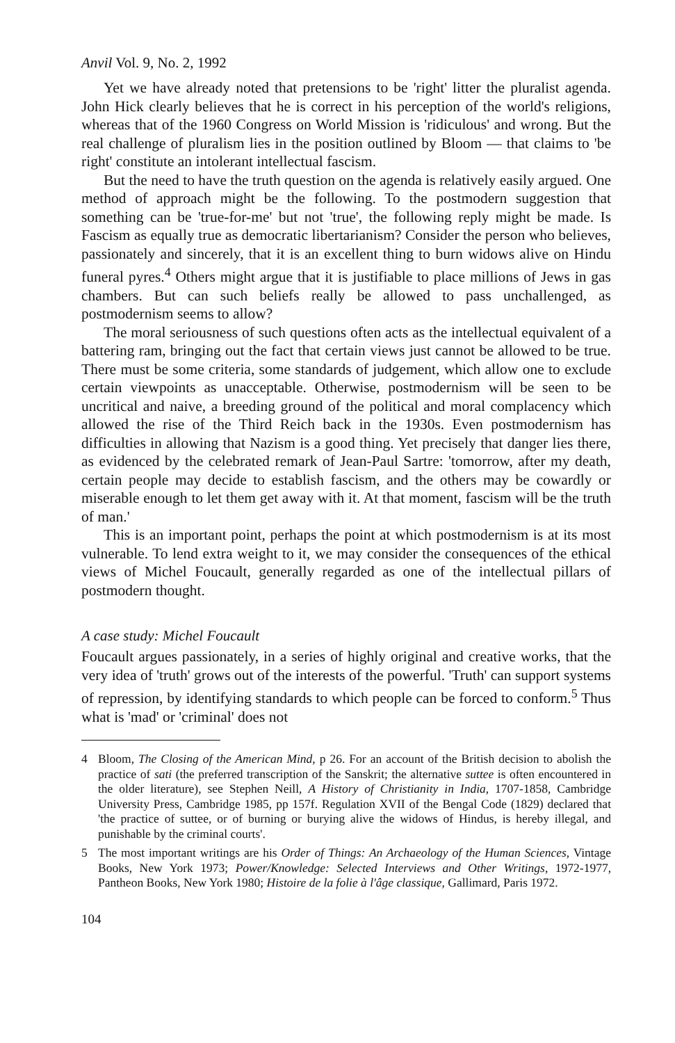Anvil Vol. 9, No. 2, 1992
Yet we have already noted that pretensions to be 'right' litter the pluralist agenda. John Hick clearly believes that he is correct in his perception of the world's religions, whereas that of the 1960 Congress on World Mission is 'ridiculous' and wrong. But the real challenge of pluralism lies in the position outlined by Bloom — that claims to 'be right' constitute an intolerant intellectual fascism.
But the need to have the truth question on the agenda is relatively easily argued. One method of approach might be the following. To the postmodern suggestion that something can be 'true-for-me' but not 'true', the following reply might be made. Is Fascism as equally true as democratic libertarianism? Consider the person who believes, passionately and sincerely, that it is an excellent thing to burn widows alive on Hindu funeral pyres.<sup>4</sup> Others might argue that it is justifiable to place millions of Jews in gas chambers. But can such beliefs really be allowed to pass unchallenged, as postmodernism seems to allow?
The moral seriousness of such questions often acts as the intellectual equivalent of a battering ram, bringing out the fact that certain views just cannot be allowed to be true. There must be some criteria, some standards of judgement, which allow one to exclude certain viewpoints as unacceptable. Otherwise, postmodernism will be seen to be uncritical and naive, a breeding ground of the political and moral complacency which allowed the rise of the Third Reich back in the 1930s. Even postmodernism has difficulties in allowing that Nazism is a good thing. Yet precisely that danger lies there, as evidenced by the celebrated remark of Jean-Paul Sartre: 'tomorrow, after my death, certain people may decide to establish fascism, and the others may be cowardly or miserable enough to let them get away with it. At that moment, fascism will be the truth of man.'
This is an important point, perhaps the point at which postmodernism is at its most vulnerable. To lend extra weight to it, we may consider the consequences of the ethical views of Michel Foucault, generally regarded as one of the intellectual pillars of postmodern thought.
A case study: Michel Foucault
Foucault argues passionately, in a series of highly original and creative works, that the very idea of 'truth' grows out of the interests of the powerful. 'Truth' can support systems of repression, by identifying standards to which people can be forced to conform.<sup>5</sup> Thus what is 'mad' or 'criminal' does not
4 Bloom, The Closing of the American Mind, p 26. For an account of the British decision to abolish the practice of sati (the preferred transcription of the Sanskrit; the alternative suttee is often encountered in the older literature), see Stephen Neill, A History of Christianity in India, 1707-1858, Cambridge University Press, Cambridge 1985, pp 157f. Regulation XVII of the Bengal Code (1829) declared that 'the practice of suttee, or of burning or burying alive the widows of Hindus, is hereby illegal, and punishable by the criminal courts'.
5 The most important writings are his Order of Things: An Archaeology of the Human Sciences, Vintage Books, New York 1973; Power/Knowledge: Selected Interviews and Other Writings, 1972-1977, Pantheon Books, New York 1980; Histoire de la folie à l'âge classique, Gallimard, Paris 1972.
104